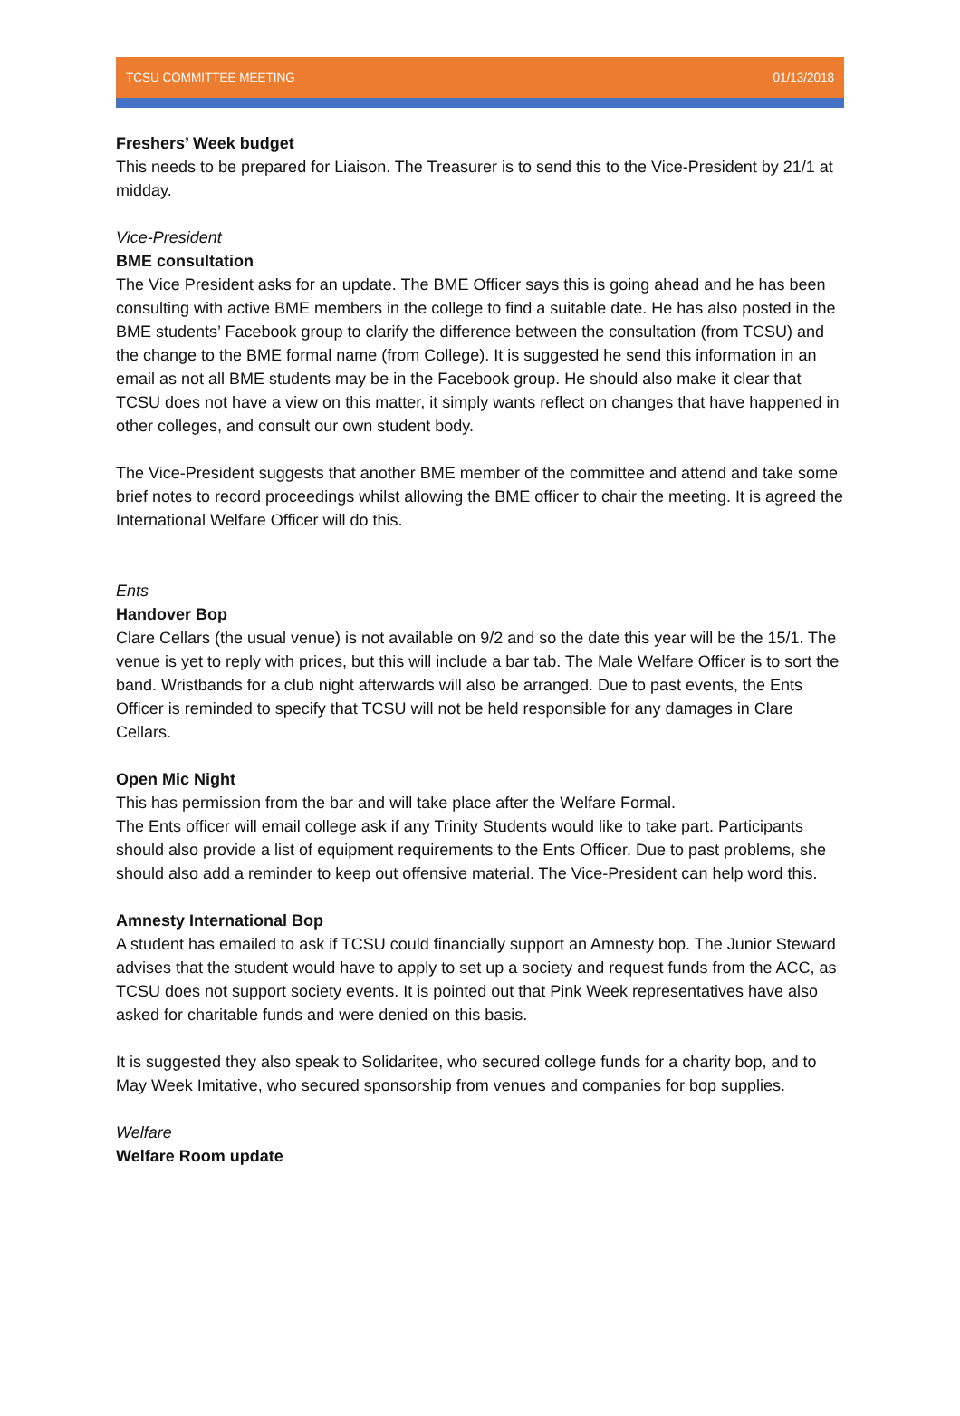TCSU COMMITTEE MEETING 01/13/2018
Freshers’ Week budget
This needs to be prepared for Liaison. The Treasurer is to send this to the Vice-President by 21/1 at midday.
Vice-President
BME consultation
The Vice President asks for an update. The BME Officer says this is going ahead and he has been consulting with active BME members in the college to find a suitable date. He has also posted in the BME students’ Facebook group to clarify the difference between the consultation (from TCSU) and the change to the BME formal name (from College). It is suggested he send this information in an email as not all BME students may be in the Facebook group. He should also make it clear that TCSU does not have a view on this matter, it simply wants reflect on changes that have happened in other colleges, and consult our own student body.
The Vice-President suggests that another BME member of the committee and attend and take some brief notes to record proceedings whilst allowing the BME officer to chair the meeting. It is agreed the International Welfare Officer will do this.
Ents
Handover Bop
Clare Cellars (the usual venue) is not available on 9/2 and so the date this year will be the 15/1. The venue is yet to reply with prices, but this will include a bar tab. The Male Welfare Officer is to sort the band. Wristbands for a club night afterwards will also be arranged. Due to past events, the Ents Officer is reminded to specify that TCSU will not be held responsible for any damages in Clare Cellars.
Open Mic Night
This has permission from the bar and will take place after the Welfare Formal.
The Ents officer will email college ask if any Trinity Students would like to take part. Participants should also provide a list of equipment requirements to the Ents Officer. Due to past problems, she should also add a reminder to keep out offensive material. The Vice-President can help word this.
Amnesty International Bop
A student has emailed to ask if TCSU could financially support an Amnesty bop. The Junior Steward advises that the student would have to apply to set up a society and request funds from the ACC, as TCSU does not support society events. It is pointed out that Pink Week representatives have also asked for charitable funds and were denied on this basis.
It is suggested they also speak to Solidaritee, who secured college funds for a charity bop, and to May Week Imitative, who secured sponsorship from venues and companies for bop supplies.
Welfare
Welfare Room update